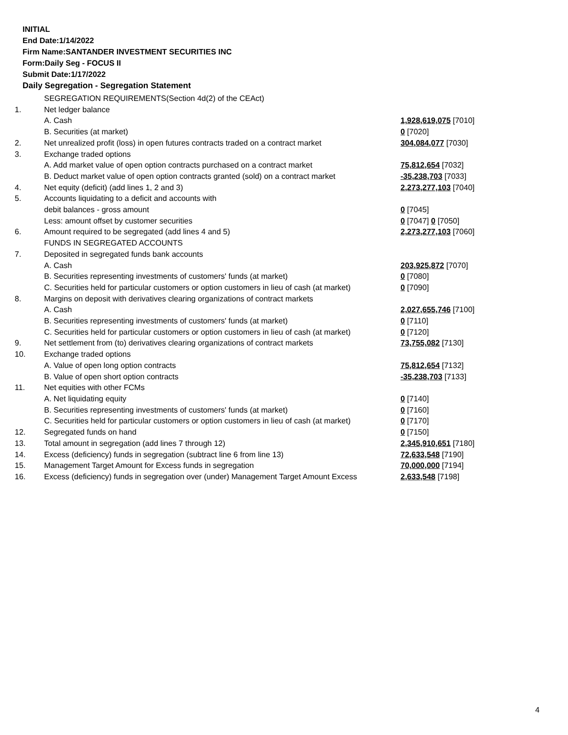INITIAL
End Date:1/14/2022
Firm Name:SANTANDER INVESTMENT SECURITIES INC
Form:Daily Seg - FOCUS II
Submit Date:1/17/2022
Daily Segregation - Segregation Statement
| | SEGREGATION REQUIREMENTS(Section 4d(2) of the CEAct) | |
| 1. | Net ledger balance | |
| | A. Cash | 1,928,619,075 [7010] |
| | B. Securities (at market) | 0 [7020] |
| 2. | Net unrealized profit (loss) in open futures contracts traded on a contract market | 304,084,077 [7030] |
| 3. | Exchange traded options | |
| | A. Add market value of open option contracts purchased on a contract market | 75,812,654 [7032] |
| | B. Deduct market value of open option contracts granted (sold) on a contract market | -35,238,703 [7033] |
| 4. | Net equity (deficit) (add lines 1, 2 and 3) | 2,273,277,103 [7040] |
| 5. | Accounts liquidating to a deficit and accounts with | |
| | debit balances - gross amount | 0 [7045] |
| | Less: amount offset by customer securities | 0 [7047] 0 [7050] |
| 6. | Amount required to be segregated (add lines 4 and 5) | 2,273,277,103 [7060] |
| | FUNDS IN SEGREGATED ACCOUNTS | |
| 7. | Deposited in segregated funds bank accounts | |
| | A. Cash | 203,925,872 [7070] |
| | B. Securities representing investments of customers' funds (at market) | 0 [7080] |
| | C. Securities held for particular customers or option customers in lieu of cash (at market) | 0 [7090] |
| 8. | Margins on deposit with derivatives clearing organizations of contract markets | |
| | A. Cash | 2,027,655,746 [7100] |
| | B. Securities representing investments of customers' funds (at market) | 0 [7110] |
| | C. Securities held for particular customers or option customers in lieu of cash (at market) | 0 [7120] |
| 9. | Net settlement from (to) derivatives clearing organizations of contract markets | 73,755,082 [7130] |
| 10. | Exchange traded options | |
| | A. Value of open long option contracts | 75,812,654 [7132] |
| | B. Value of open short option contracts | -35,238,703 [7133] |
| 11. | Net equities with other FCMs | |
| | A. Net liquidating equity | 0 [7140] |
| | B. Securities representing investments of customers' funds (at market) | 0 [7160] |
| | C. Securities held for particular customers or option customers in lieu of cash (at market) | 0 [7170] |
| 12. | Segregated funds on hand | 0 [7150] |
| 13. | Total amount in segregation (add lines 7 through 12) | 2,345,910,651 [7180] |
| 14. | Excess (deficiency) funds in segregation (subtract line 6 from line 13) | 72,633,548 [7190] |
| 15. | Management Target Amount for Excess funds in segregation | 70,000,000 [7194] |
| 16. | Excess (deficiency) funds in segregation over (under) Management Target Amount Excess | 2,633,548 [7198] |
4